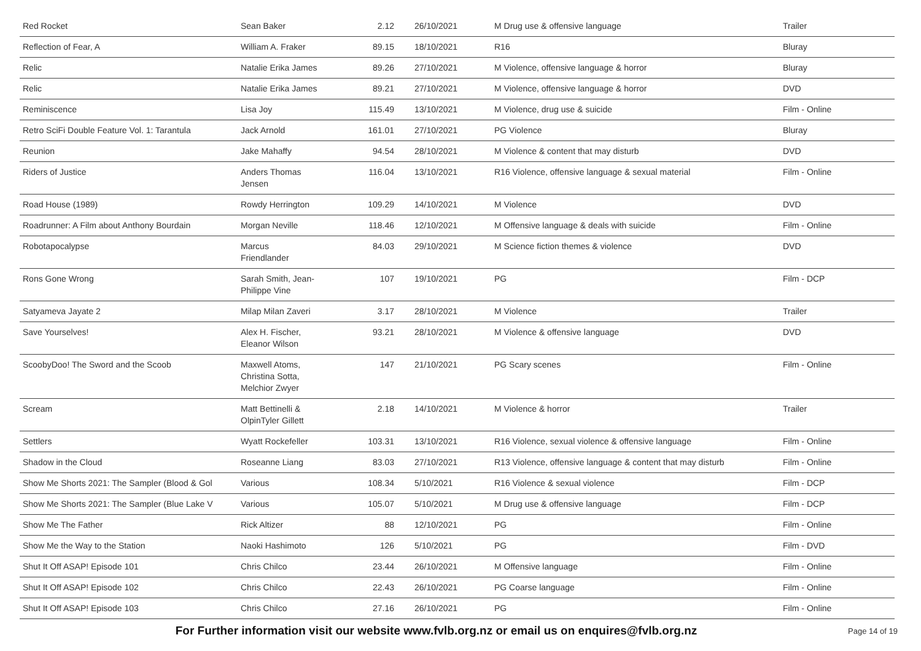| Red Rocket | Sean Baker | 2.12 | 26/10/2021 | M Drug use & offensive language | Trailer |
| Reflection of Fear, A | William A. Fraker | 89.15 | 18/10/2021 | R16 | Bluray |
| Relic | Natalie Erika James | 89.26 | 27/10/2021 | M Violence, offensive language & horror | Bluray |
| Relic | Natalie Erika James | 89.21 | 27/10/2021 | M Violence, offensive language & horror | DVD |
| Reminiscence | Lisa Joy | 115.49 | 13/10/2021 | M Violence, drug use & suicide | Film - Online |
| Retro SciFi Double Feature Vol. 1: Tarantula | Jack Arnold | 161.01 | 27/10/2021 | PG Violence | Bluray |
| Reunion | Jake Mahaffy | 94.54 | 28/10/2021 | M Violence & content that may disturb | DVD |
| Riders of Justice | Anders Thomas Jensen | 116.04 | 13/10/2021 | R16 Violence, offensive language & sexual material | Film - Online |
| Road House (1989) | Rowdy Herrington | 109.29 | 14/10/2021 | M Violence | DVD |
| Roadrunner: A Film about Anthony Bourdain | Morgan Neville | 118.46 | 12/10/2021 | M Offensive language & deals with suicide | Film - Online |
| Robotapocalypse | Marcus Friendlander | 84.03 | 29/10/2021 | M Science fiction themes & violence | DVD |
| Rons Gone Wrong | Sarah Smith, Jean- Philippe Vine | 107 | 19/10/2021 | PG | Film - DCP |
| Satyameva Jayate 2 | Milap Milan Zaveri | 3.17 | 28/10/2021 | M Violence | Trailer |
| Save Yourselves! | Alex H. Fischer, Eleanor Wilson | 93.21 | 28/10/2021 | M Violence & offensive language | DVD |
| ScoobyDoo! The Sword and the Scoob | Maxwell Atoms, Christina Sotta, Melchior Zwyer | 147 | 21/10/2021 | PG Scary scenes | Film - Online |
| Scream | Matt Bettinelli & OlpinTyler Gillett | 2.18 | 14/10/2021 | M Violence & horror | Trailer |
| Settlers | Wyatt Rockefeller | 103.31 | 13/10/2021 | R16 Violence, sexual violence & offensive language | Film - Online |
| Shadow in the Cloud | Roseanne Liang | 83.03 | 27/10/2021 | R13 Violence, offensive language & content that may disturb | Film - Online |
| Show Me Shorts 2021: The Sampler (Blood & Gol | Various | 108.34 | 5/10/2021 | R16 Violence & sexual violence | Film - DCP |
| Show Me Shorts 2021: The Sampler (Blue Lake V | Various | 105.07 | 5/10/2021 | M Drug use & offensive language | Film - DCP |
| Show Me The Father | Rick Altizer | 88 | 12/10/2021 | PG | Film - Online |
| Show Me the Way to the Station | Naoki Hashimoto | 126 | 5/10/2021 | PG | Film - DVD |
| Shut It Off ASAP! Episode 101 | Chris Chilco | 23.44 | 26/10/2021 | M Offensive language | Film - Online |
| Shut It Off ASAP! Episode 102 | Chris Chilco | 22.43 | 26/10/2021 | PG Coarse language | Film - Online |
| Shut It Off ASAP! Episode 103 | Chris Chilco | 27.16 | 26/10/2021 | PG | Film - Online |
For Further information visit our website www.fvlb.org.nz or email us on enquires@fvlb.org.nz Page 14 of 19